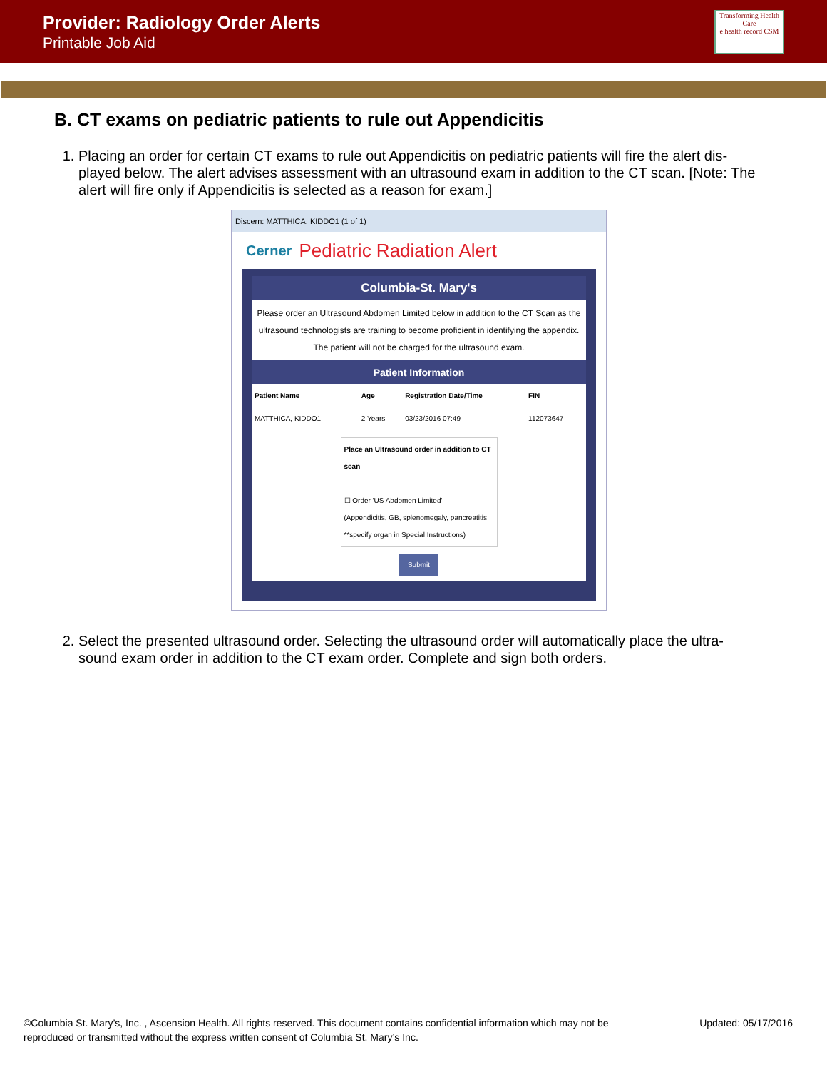Provider: Radiology Order Alerts
Printable Job Aid
Transforming Health Care
e health record CSM
B. CT exams on pediatric patients to rule out Appendicitis
1. Placing an order for certain CT exams to rule out Appendicitis on pediatric patients will fire the alert dis-played below. The alert advises assessment with an ultrasound exam in addition to the CT scan. [Note: The alert will fire only if Appendicitis is selected as a reason for exam.]
Discern: MATTHICA, KIDDO1 (1 of 1)
Cerner Pediatric Radiation Alert
Columbia-St. Mary's
Please order an Ultrasound Abdomen Limited below in addition to the CT Scan as the ultrasound technologists are training to become proficient in identifying the appendix. The patient will not be charged for the ultrasound exam.
Patient Information
| Patient Name | Age | Registration Date/Time | FIN |
| --- | --- | --- | --- |
| MATTHICA, KIDDO1 | 2 Years | 03/23/2016 07:49 | 112073647 |
Place an Ultrasound order in addition to CT scan
☐ Order 'US Abdomen Limited'
(Appendicitis, GB, splenomegaly, pancreatitis **specify organ in Special Instructions)
Submit
2. Select the presented ultrasound order. Selecting the ultrasound order will automatically place the ultra-sound exam order in addition to the CT exam order. Complete and sign both orders.
©Columbia St. Mary’s, Inc. , Ascension Health. All rights reserved. This document contains confidential information which may not be
reproduced or transmitted without the express written consent of Columbia St. Mary’s Inc.
Updated: 05/17/2016